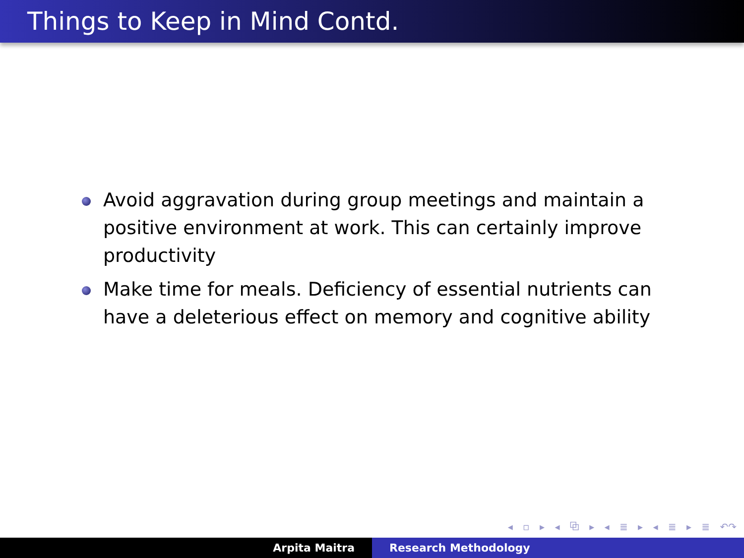Things to Keep in Mind Contd.
Avoid aggravation during group meetings and maintain a positive environment at work. This can certainly improve productivity
Make time for meals. Deficiency of essential nutrients can have a deleterious effect on memory and cognitive ability
◂ ▫ ▸ ◂ ⧉ ▸ ◂ ≣ ▸ ◂ ≣ ▸ ≣ ↶↷
Arpita Maitra Research Methodology